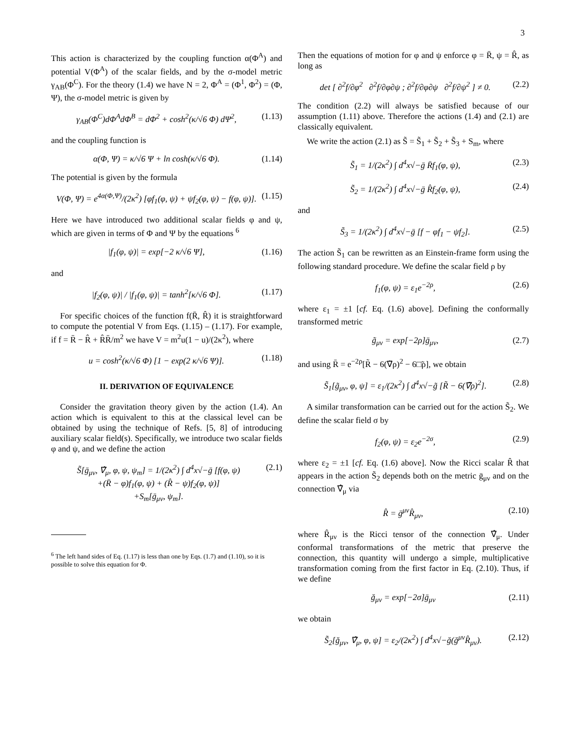3
This action is characterized by the coupling function α(Φ<sup>A</sup>) and potential V(Φ<sup>A</sup>) of the scalar fields, and by the σ-model metric γ<sub>AB</sub>(Φ<sup>C</sup>). For the theory (1.4) we have N = 2, Φ<sup>A</sup> = (Φ<sup>1</sup>, Φ<sup>2</sup>) = (Φ, Ψ), the σ-model metric is given by
γ<sub>AB</sub>(Φ<sup>C</sup>)dΦ<sup>A</sup>dΦ<sup>B</sup> = dΦ<sup>2</sup> + cosh<sup>2</sup>(κ/√6 Φ) dΨ<sup>2</sup>, (1.13)
and the coupling function is
α(Φ, Ψ) = κ/√6 Ψ + ln cosh(κ/√6 Φ). (1.14)
The potential is given by the formula
V(Φ, Ψ) = e<sup>4α(Φ,Ψ)</sup>/(2κ<sup>2</sup>) [φf<sub>1</sub>(φ, ψ) + ψf<sub>2</sub>(φ, ψ) − f(φ, ψ)]. (1.15)
Here we have introduced two additional scalar fields φ and ψ, which are given in terms of Φ and Ψ by the equations <sup>6</sup>
|f<sub>1</sub>(φ, ψ)| = exp[−2 κ/√6 Ψ], (1.16)
and
|f<sub>2</sub>(φ, ψ)| / |f<sub>1</sub>(φ, ψ)| = tanh<sup>2</sup>[κ/√6 Φ]. (1.17)
For specific choices of the function f(R̄, R̂) it is straightforward to compute the potential V from Eqs. (1.15) – (1.17). For example, if f = R̄ − R̂ + R̂R̄/m<sup>2</sup> we have V = m<sup>2</sup>u(1 − u)/(2κ<sup>2</sup>), where
u = cosh<sup>2</sup>(κ/√6 Φ) [1 − exp(2 κ/√6 Ψ)]. (1.18)
II. DERIVATION OF EQUIVALENCE
Consider the gravitation theory given by the action (1.4). An action which is equivalent to this at the classical level can be obtained by using the technique of Refs. [5, 8] of introducing auxiliary scalar field(s). Specifically, we introduce two scalar fields φ and ψ, and we define the action
S̃[ḡ<sub>μν</sub>, ∇̂<sub>μ</sub>, φ, ψ, ψ<sub>m</sub>] = 1/(2κ<sup>2</sup>) ∫ d<sup>4</sup>x√−ḡ [f(φ, ψ)
+(R̄ − φ)f<sub>1</sub>(φ, ψ) + (R̂ − ψ)f<sub>2</sub>(φ, ψ)]
+S<sub>m</sub>[ḡ<sub>μν</sub>, ψ<sub>m</sub>]. (2.1)
<sup>6</sup> The left hand sides of Eq. (1.17) is less than one by Eqs. (1.7) and (1.10), so it is possible to solve this equation for Φ.
Then the equations of motion for φ and ψ enforce φ = R̄, ψ = R̂, as long as
det [ ∂<sup>2</sup>f/∂φ<sup>2</sup> ∂<sup>2</sup>f/∂φ∂ψ ; ∂<sup>2</sup>f/∂φ∂ψ ∂<sup>2</sup>f/∂ψ<sup>2</sup> ] ≠ 0. (2.2)
The condition (2.2) will always be satisfied because of our assumption (1.11) above. Therefore the actions (1.4) and (2.1) are classically equivalent.
We write the action (2.1) as S̃ = S̃<sub>1</sub> + S̃<sub>2</sub> + S̃<sub>3</sub> + S<sub>m</sub>, where
S̃<sub>1</sub> = 1/(2κ<sup>2</sup>) ∫ d<sup>4</sup>x√−ḡ R̄f<sub>1</sub>(φ, ψ), (2.3)
S̃<sub>2</sub> = 1/(2κ<sup>2</sup>) ∫ d<sup>4</sup>x√−ḡ R̂f<sub>2</sub>(φ, ψ), (2.4)
and
S̃<sub>3</sub> = 1/(2κ<sup>2</sup>) ∫ d<sup>4</sup>x√−ḡ [f − φf<sub>1</sub> − ψf<sub>2</sub>]. (2.5)
The action S̃<sub>1</sub> can be rewritten as an Einstein-frame form using the following standard procedure. We define the scalar field ρ by
f<sub>1</sub>(φ, ψ) = ε<sub>1</sub>e<sup>−2ρ</sup>, (2.6)
where ε<sub>1</sub> = ±1 [cf. Eq. (1.6) above]. Defining the conformally transformed metric
g̃<sub>μν</sub> = exp[−2ρ]ḡ<sub>μν</sub>, (2.7)
and using R̄ = e<sup>−2ρ</sup>[R̃ − 6(∇̃ρ)<sup>2</sup> − 6□̃ρ], we obtain
S̃<sub>1</sub>[g̃<sub>μν</sub>, φ, ψ] = ε<sub>1</sub>/(2κ<sup>2</sup>) ∫ d<sup>4</sup>x√−g̃ [R̃ − 6(∇̃ρ)<sup>2</sup>]. (2.8)
A similar transformation can be carried out for the action S̃<sub>2</sub>. We define the scalar field σ by
f<sub>2</sub>(φ, ψ) = ε<sub>2</sub>e<sup>−2σ</sup>, (2.9)
where ε<sub>2</sub> = ±1 [cf. Eq. (1.6) above]. Now the Ricci scalar R̂ that appears in the action S̃<sub>2</sub> depends both on the metric ḡ<sub>μν</sub> and on the connection ∇̂<sub>μ</sub> via
R̂ = ḡ<sup>μν</sup>R̂<sub>μν</sub>, (2.10)
where R̂<sub>μν</sub> is the Ricci tensor of the connection ∇̂<sub>μ</sub>. Under conformal transformations of the metric that preserve the connection, this quantity will undergo a simple, multiplicative transformation coming from the first factor in Eq. (2.10). Thus, if we define
ğ<sub>μν</sub> = exp[−2σ]ḡ<sub>μν</sub> (2.11)
we obtain
S̃<sub>2</sub>[ğ<sub>μν</sub>, ∇̂<sub>μ</sub>, φ, ψ] = ε<sub>2</sub>/(2κ<sup>2</sup>) ∫ d<sup>4</sup>x√−ğ(ğ<sup>μν</sup>R̂<sub>μν</sub>). (2.12)